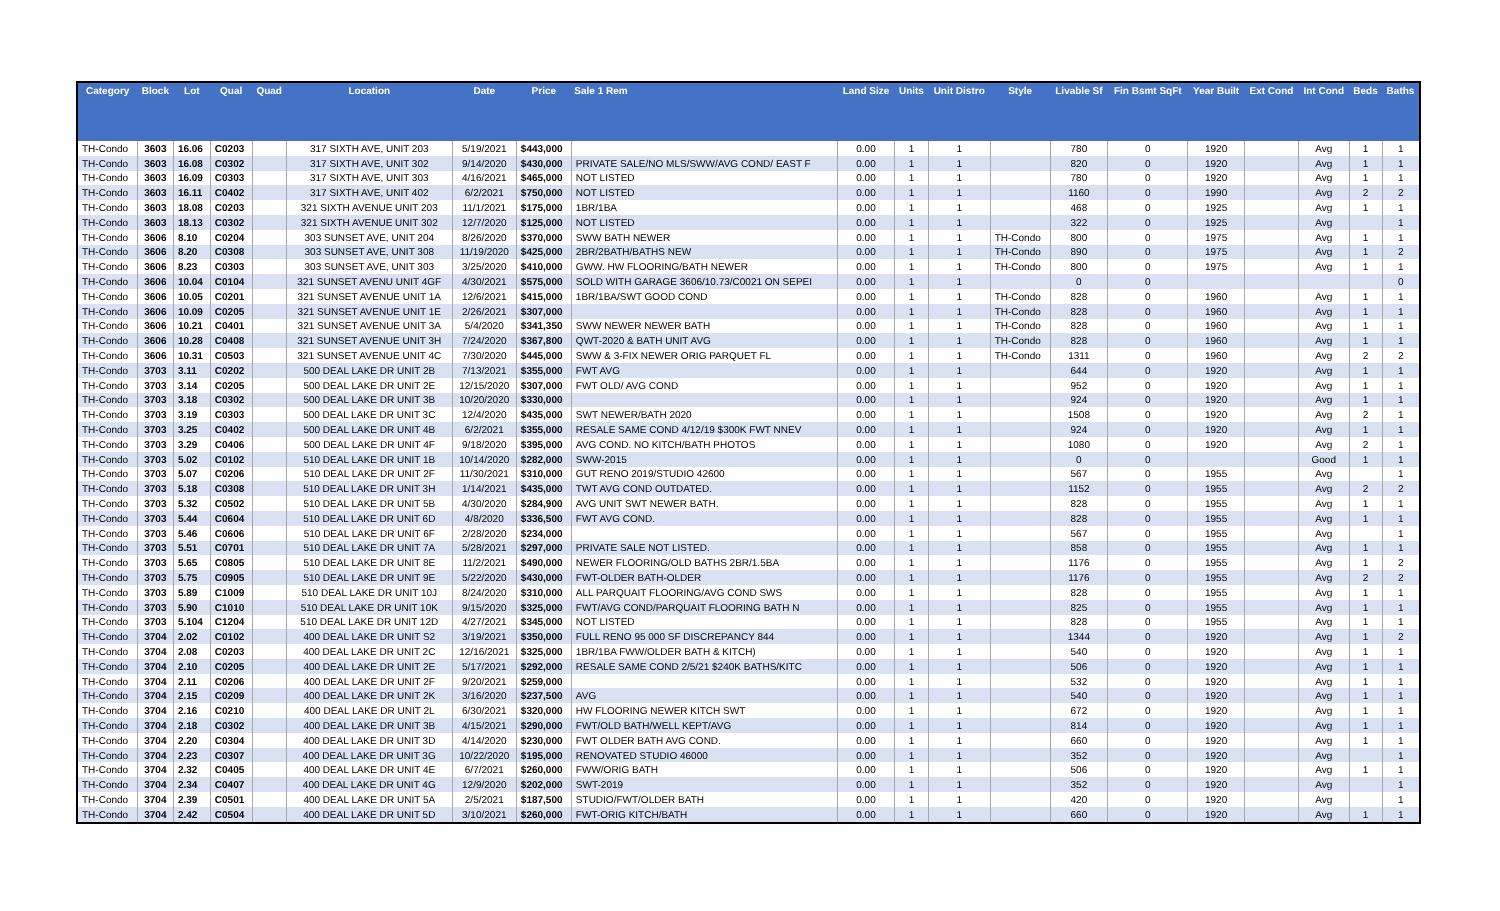| Category | Block | Lot | Qual | Quad | Location | Date | Price | Sale 1 Rem | Land Size | Units | Unit Distro | Style | Livable Sf | Fin Bsmt SqFt | Year Built | Ext Cond | Int Cond | Beds | Baths |
| --- | --- | --- | --- | --- | --- | --- | --- | --- | --- | --- | --- | --- | --- | --- | --- | --- | --- | --- | --- |
| TH-Condo | 3603 | 16.06 | C0203 | | 317 SIXTH AVE, UNIT 203 | 5/19/2021 | $443,000 | | 0.00 | 1 | 1 | | 780 | 0 | 1920 | | Avg | 1 | 1 |
| TH-Condo | 3603 | 16.08 | C0302 | | 317 SIXTH AVE, UNIT 302 | 9/14/2020 | $430,000 | PRIVATE SALE/NO MLS/SWW/AVG COND/ EAST F | 0.00 | 1 | 1 | | 820 | 0 | 1920 | | Avg | 1 | 1 |
| TH-Condo | 3603 | 16.09 | C0303 | | 317 SIXTH AVE, UNIT 303 | 4/16/2021 | $465,000 | NOT LISTED | 0.00 | 1 | 1 | | 780 | 0 | 1920 | | Avg | 1 | 1 |
| TH-Condo | 3603 | 16.11 | C0402 | | 317 SIXTH AVE, UNIT 402 | 6/2/2021 | $750,000 | NOT LISTED | 0.00 | 1 | 1 | | 1160 | 0 | 1990 | | Avg | 2 | 2 |
| TH-Condo | 3603 | 18.08 | C0203 | | 321 SIXTH AVENUE UNIT 203 | 11/1/2021 | $175,000 | 1BR/1BA | 0.00 | 1 | 1 | | 468 | 0 | 1925 | | Avg | 1 | 1 |
| TH-Condo | 3603 | 18.13 | C0302 | | 321 SIXTH AVENUE UNIT 302 | 12/7/2020 | $125,000 | NOT LISTED | 0.00 | 1 | 1 | | 322 | 0 | 1925 | | Avg | | 1 |
| TH-Condo | 3606 | 8.10 | C0204 | | 303 SUNSET AVE, UNIT 204 | 8/26/2020 | $370,000 | SWW BATH NEWER | 0.00 | 1 | 1 | TH-Condo | 800 | 0 | 1975 | | Avg | 1 | 1 |
| TH-Condo | 3606 | 8.20 | C0308 | | 303 SUNSET AVE, UNIT 308 | 11/19/2020 | $425,000 | 2BR/2BATH/BATHS NEW | 0.00 | 1 | 1 | TH-Condo | 890 | 0 | 1975 | | Avg | 1 | 2 |
| TH-Condo | 3606 | 8.23 | C0303 | | 303 SUNSET AVE, UNIT 303 | 3/25/2020 | $410,000 | GWW. HW FLOORING/BATH NEWER | 0.00 | 1 | 1 | TH-Condo | 800 | 0 | 1975 | | Avg | 1 | 1 |
| TH-Condo | 3606 | 10.04 | C0104 | | 321 SUNSET AVENU UNIT 4GF | 4/30/2021 | $575,000 | SOLD WITH GARAGE 3606/10.73/C0021 ON SEPEI | 0.00 | 1 | 1 | | 0 | 0 | | | | | 0 |
| TH-Condo | 3606 | 10.05 | C0201 | | 321 SUNSET AVENUE UNIT 1A | 12/6/2021 | $415,000 | 1BR/1BA/SWT GOOD COND | 0.00 | 1 | 1 | TH-Condo | 828 | 0 | 1960 | | Avg | 1 | 1 |
| TH-Condo | 3606 | 10.09 | C0205 | | 321 SUNSET AVENUE UNIT 1E | 2/26/2021 | $307,000 | | 0.00 | 1 | 1 | TH-Condo | 828 | 0 | 1960 | | Avg | 1 | 1 |
| TH-Condo | 3606 | 10.21 | C0401 | | 321 SUNSET AVENUE UNIT 3A | 5/4/2020 | $341,350 | SWW NEWER NEWER BATH | 0.00 | 1 | 1 | TH-Condo | 828 | 0 | 1960 | | Avg | 1 | 1 |
| TH-Condo | 3606 | 10.28 | C0408 | | 321 SUNSET AVENUE UNIT 3H | 7/24/2020 | $367,800 | QWT-2020 & BATH UNIT AVG | 0.00 | 1 | 1 | TH-Condo | 828 | 0 | 1960 | | Avg | 1 | 1 |
| TH-Condo | 3606 | 10.31 | C0503 | | 321 SUNSET AVENUE UNIT 4C | 7/30/2020 | $445,000 | SWW & 3-FIX NEWER ORIG PARQUET FL | 0.00 | 1 | 1 | TH-Condo | 1311 | 0 | 1960 | | Avg | 2 | 2 |
| TH-Condo | 3703 | 3.11 | C0202 | | 500 DEAL LAKE DR UNIT 2B | 7/13/2021 | $355,000 | FWT AVG | 0.00 | 1 | 1 | | 644 | 0 | 1920 | | Avg | 1 | 1 |
| TH-Condo | 3703 | 3.14 | C0205 | | 500 DEAL LAKE DR UNIT 2E | 12/15/2020 | $307,000 | FWT OLD/ AVG COND | 0.00 | 1 | 1 | | 952 | 0 | 1920 | | Avg | 1 | 1 |
| TH-Condo | 3703 | 3.18 | C0302 | | 500 DEAL LAKE DR UNIT 3B | 10/20/2020 | $330,000 | | 0.00 | 1 | 1 | | 924 | 0 | 1920 | | Avg | 1 | 1 |
| TH-Condo | 3703 | 3.19 | C0303 | | 500 DEAL LAKE DR UNIT 3C | 12/4/2020 | $435,000 | SWT NEWER/BATH 2020 | 0.00 | 1 | 1 | | 1508 | 0 | 1920 | | Avg | 2 | 1 |
| TH-Condo | 3703 | 3.25 | C0402 | | 500 DEAL LAKE DR UNIT 4B | 6/2/2021 | $355,000 | RESALE SAME COND 4/12/19 $300K FWT NNEV | 0.00 | 1 | 1 | | 924 | 0 | 1920 | | Avg | 1 | 1 |
| TH-Condo | 3703 | 3.29 | C0406 | | 500 DEAL LAKE DR UNIT 4F | 9/18/2020 | $395,000 | AVG COND. NO KITCH/BATH PHOTOS | 0.00 | 1 | 1 | | 1080 | 0 | 1920 | | Avg | 2 | 1 |
| TH-Condo | 3703 | 5.02 | C0102 | | 510 DEAL LAKE DR UNIT 1B | 10/14/2020 | $282,000 | SWW-2015 | 0.00 | 1 | 1 | | 0 | 0 | | | Good | 1 | 1 |
| TH-Condo | 3703 | 5.07 | C0206 | | 510 DEAL LAKE DR UNIT 2F | 11/30/2021 | $310,000 | GUT RENO 2019/STUDIO 42600 | 0.00 | 1 | 1 | | 567 | 0 | 1955 | | Avg | | 1 |
| TH-Condo | 3703 | 5.18 | C0308 | | 510 DEAL LAKE DR UNIT 3H | 1/14/2021 | $435,000 | TWT AVG COND OUTDATED. | 0.00 | 1 | 1 | | 1152 | 0 | 1955 | | Avg | 2 | 2 |
| TH-Condo | 3703 | 5.32 | C0502 | | 510 DEAL LAKE DR UNIT 5B | 4/30/2020 | $284,900 | AVG UNIT SWT NEWER BATH. | 0.00 | 1 | 1 | | 828 | 0 | 1955 | | Avg | 1 | 1 |
| TH-Condo | 3703 | 5.44 | C0604 | | 510 DEAL LAKE DR UNIT 6D | 4/8/2020 | $336,500 | FWT AVG COND. | 0.00 | 1 | 1 | | 828 | 0 | 1955 | | Avg | 1 | 1 |
| TH-Condo | 3703 | 5.46 | C0606 | | 510 DEAL LAKE DR UNIT 6F | 2/28/2020 | $234,000 | | 0.00 | 1 | 1 | | 567 | 0 | 1955 | | Avg | | 1 |
| TH-Condo | 3703 | 5.51 | C0701 | | 510 DEAL LAKE DR UNIT 7A | 5/28/2021 | $297,000 | PRIVATE SALE NOT LISTED. | 0.00 | 1 | 1 | | 858 | 0 | 1955 | | Avg | 1 | 1 |
| TH-Condo | 3703 | 5.65 | C0805 | | 510 DEAL LAKE DR UNIT 8E | 11/2/2021 | $490,000 | NEWER FLOORING/OLD BATHS 2BR/1.5BA | 0.00 | 1 | 1 | | 1176 | 0 | 1955 | | Avg | 1 | 2 |
| TH-Condo | 3703 | 5.75 | C0905 | | 510 DEAL LAKE DR UNIT 9E | 5/22/2020 | $430,000 | FWT-OLDER BATH-OLDER | 0.00 | 1 | 1 | | 1176 | 0 | 1955 | | Avg | 2 | 2 |
| TH-Condo | 3703 | 5.89 | C1009 | | 510 DEAL LAKE DR UNIT 10J | 8/24/2020 | $310,000 | ALL PARQUAIT FLOORING/AVG COND SWS | 0.00 | 1 | 1 | | 828 | 0 | 1955 | | Avg | 1 | 1 |
| TH-Condo | 3703 | 5.90 | C1010 | | 510 DEAL LAKE DR UNIT 10K | 9/15/2020 | $325,000 | FWT/AVG COND/PARQUAIT FLOORING BATH N | 0.00 | 1 | 1 | | 825 | 0 | 1955 | | Avg | 1 | 1 |
| TH-Condo | 3703 | 5.104 | C1204 | | 510 DEAL LAKE DR UNIT 12D | 4/27/2021 | $345,000 | NOT LISTED | 0.00 | 1 | 1 | | 828 | 0 | 1955 | | Avg | 1 | 1 |
| TH-Condo | 3704 | 2.02 | C0102 | | 400 DEAL LAKE DR UNIT S2 | 3/19/2021 | $350,000 | FULL RENO 95 000 SF DISCREPANCY 844 | 0.00 | 1 | 1 | | 1344 | 0 | 1920 | | Avg | 1 | 2 |
| TH-Condo | 3704 | 2.08 | C0203 | | 400 DEAL LAKE DR UNIT 2C | 12/16/2021 | $325,000 | 1BR/1BA FWW/OLDER BATH & KITCH) | 0.00 | 1 | 1 | | 540 | 0 | 1920 | | Avg | 1 | 1 |
| TH-Condo | 3704 | 2.10 | C0205 | | 400 DEAL LAKE DR UNIT 2E | 5/17/2021 | $292,000 | RESALE SAME COND 2/5/21 $240K BATHS/KITC | 0.00 | 1 | 1 | | 506 | 0 | 1920 | | Avg | 1 | 1 |
| TH-Condo | 3704 | 2.11 | C0206 | | 400 DEAL LAKE DR UNIT 2F | 9/20/2021 | $259,000 | | 0.00 | 1 | 1 | | 532 | 0 | 1920 | | Avg | 1 | 1 |
| TH-Condo | 3704 | 2.15 | C0209 | | 400 DEAL LAKE DR UNIT 2K | 3/16/2020 | $237,500 | AVG | 0.00 | 1 | 1 | | 540 | 0 | 1920 | | Avg | 1 | 1 |
| TH-Condo | 3704 | 2.16 | C0210 | | 400 DEAL LAKE DR UNIT 2L | 6/30/2021 | $320,000 | HW FLOORING NEWER KITCH SWT | 0.00 | 1 | 1 | | 672 | 0 | 1920 | | Avg | 1 | 1 |
| TH-Condo | 3704 | 2.18 | C0302 | | 400 DEAL LAKE DR UNIT 3B | 4/15/2021 | $290,000 | FWT/OLD BATH/WELL KEPT/AVG | 0.00 | 1 | 1 | | 814 | 0 | 1920 | | Avg | 1 | 1 |
| TH-Condo | 3704 | 2.20 | C0304 | | 400 DEAL LAKE DR UNIT 3D | 4/14/2020 | $230,000 | FWT OLDER BATH AVG COND. | 0.00 | 1 | 1 | | 660 | 0 | 1920 | | Avg | 1 | 1 |
| TH-Condo | 3704 | 2.23 | C0307 | | 400 DEAL LAKE DR UNIT 3G | 10/22/2020 | $195,000 | RENOVATED STUDIO 46000 | 0.00 | 1 | 1 | | 352 | 0 | 1920 | | Avg | | 1 |
| TH-Condo | 3704 | 2.32 | C0405 | | 400 DEAL LAKE DR UNIT 4E | 6/7/2021 | $260,000 | FWW/ORIG BATH | 0.00 | 1 | 1 | | 506 | 0 | 1920 | | Avg | 1 | 1 |
| TH-Condo | 3704 | 2.34 | C0407 | | 400 DEAL LAKE DR UNIT 4G | 12/9/2020 | $202,000 | SWT-2019 | 0.00 | 1 | 1 | | 352 | 0 | 1920 | | Avg | | 1 |
| TH-Condo | 3704 | 2.39 | C0501 | | 400 DEAL LAKE DR UNIT 5A | 2/5/2021 | $187,500 | STUDIO/FWT/OLDER BATH | 0.00 | 1 | 1 | | 420 | 0 | 1920 | | Avg | | 1 |
| TH-Condo | 3704 | 2.42 | C0504 | | 400 DEAL LAKE DR UNIT 5D | 3/10/2021 | $260,000 | FWT-ORIG KITCH/BATH | 0.00 | 1 | 1 | | 660 | 0 | 1920 | | Avg | 1 | 1 |